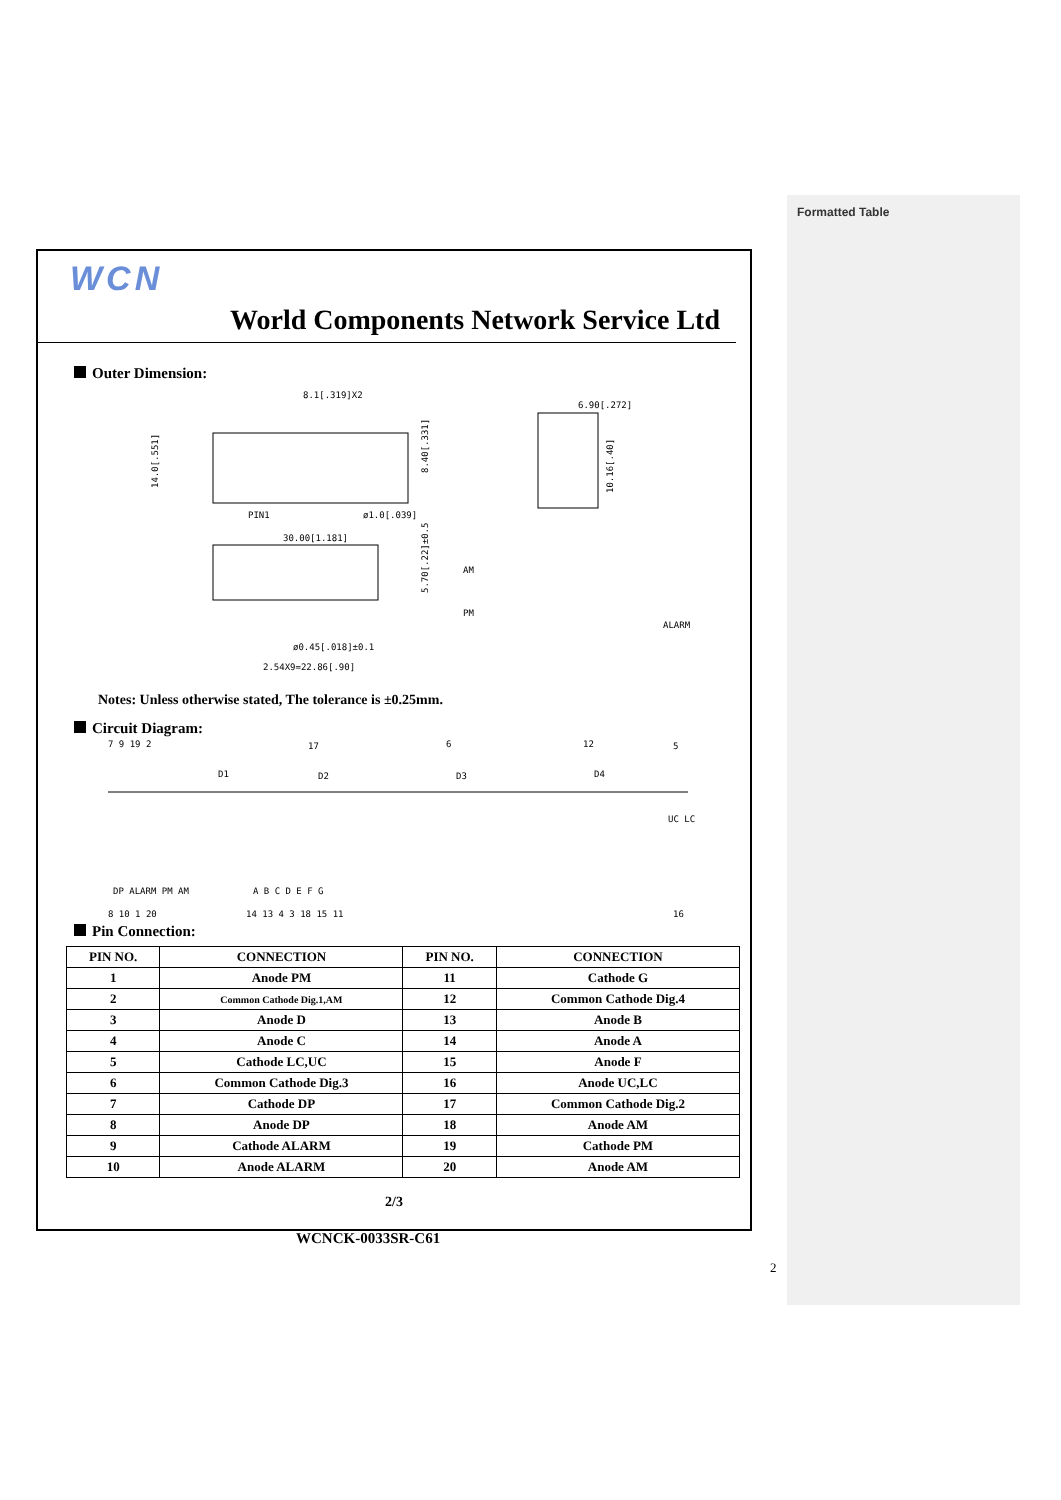Formatted Table
WCN
World Components Network Service Ltd
Outer Dimension:
8.1[.319]X2
14.0[.551]
8.40[.331]
PIN1
ø1.0[.039]
6.90[.272]
10.16[.40]
30.00[1.181]
5.70[.22]±0.5
ø0.45[.018]±0.1
2.54X9=22.86[.90]
AM
PM
ALARM
Notes: Unless otherwise stated, The tolerance is ±0.25mm.
Circuit Diagram:
7 9 19 2
17
6
12
5
D1
D2
D3
D4
UC LC
DP ALARM PM AM
A B C D E F G
8 10 1 20
14 13 4 3 18 15 11
16
Pin Connection:
| PIN NO. | CONNECTION | PIN NO. | CONNECTION |
| --- | --- | --- | --- |
| 1 | Anode PM | 11 | Cathode G |
| 2 | Common Cathode Dig.1,AM | 12 | Common Cathode Dig.4 |
| 3 | Anode D | 13 | Anode B |
| 4 | Anode C | 14 | Anode A |
| 5 | Cathode LC,UC | 15 | Anode F |
| 6 | Common Cathode Dig.3 | 16 | Anode UC,LC |
| 7 | Cathode DP | 17 | Common Cathode Dig.2 |
| 8 | Anode DP | 18 | Anode AM |
| 9 | Cathode ALARM | 19 | Cathode PM |
| 10 | Anode ALARM | 20 | Anode AM |
2/3
WCNCK-0033SR-C61
2